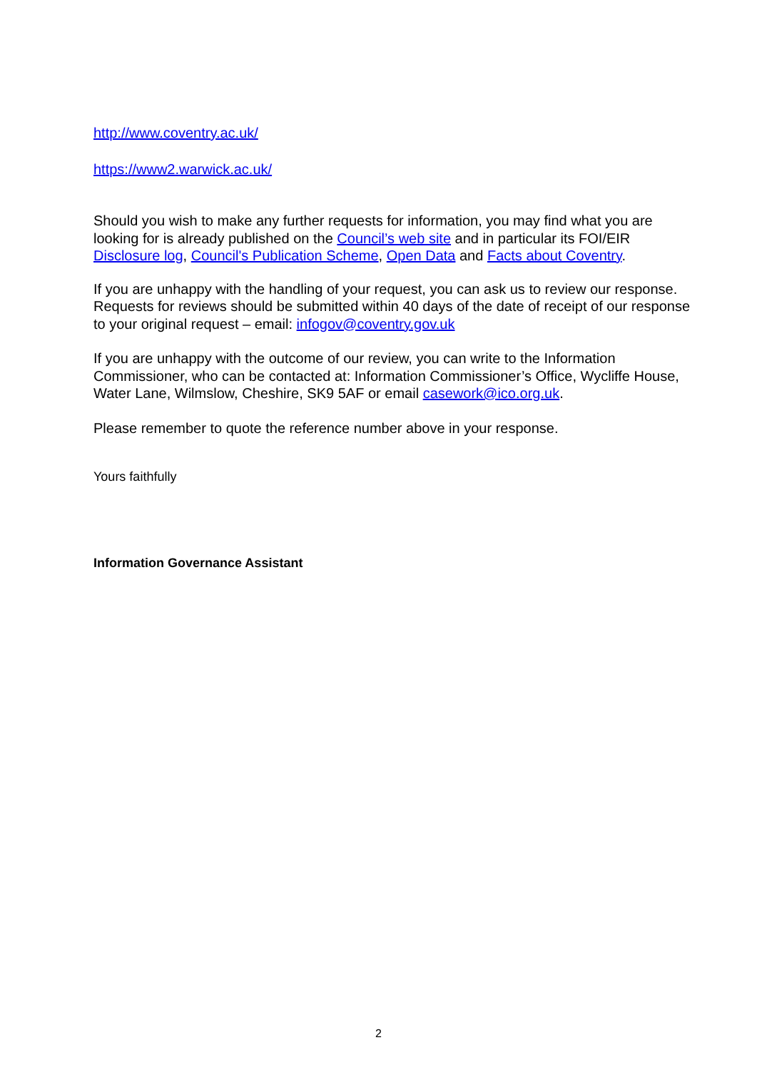http://www.coventry.ac.uk/
https://www2.warwick.ac.uk/
Should you wish to make any further requests for information, you may find what you are looking for is already published on the Council’s web site and in particular its FOI/EIR Disclosure log, Council's Publication Scheme, Open Data and Facts about Coventry.
If you are unhappy with the handling of your request, you can ask us to review our response. Requests for reviews should be submitted within 40 days of the date of receipt of our response to your original request – email: infogov@coventry.gov.uk
If you are unhappy with the outcome of our review, you can write to the Information Commissioner, who can be contacted at: Information Commissioner’s Office, Wycliffe House, Water Lane, Wilmslow, Cheshire, SK9 5AF or email casework@ico.org.uk.
Please remember to quote the reference number above in your response.
Yours faithfully
Information Governance Assistant
2